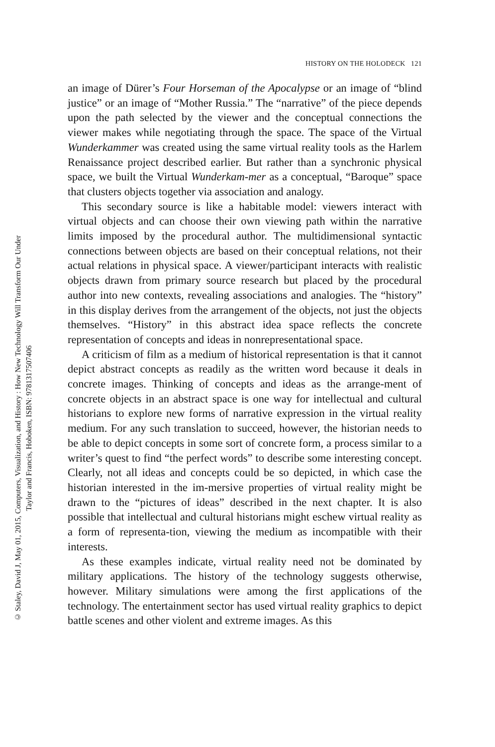© Staley, David J, May 01, 2015, Computers, Visualization, and History : How New Technology Will Transform Our Under
Taylor and Francis, Hoboken, ISBN: 9781317507406
HISTORY ON THE HOLODECK 121
an image of Dürer’s Four Horseman of the Apocalypse or an image of “blind justice” or an image of “Mother Russia.” The “narrative” of the piece depends upon the path selected by the viewer and the conceptual connections the viewer makes while negotiating through the space. The space of the Virtual Wunderkammer was created using the same virtual reality tools as the Harlem Renaissance project described earlier. But rather than a synchronic physical space, we built the Virtual Wunderkam-mer as a conceptual, “Baroque” space that clusters objects together via association and analogy.
This secondary source is like a habitable model: viewers interact with virtual objects and can choose their own viewing path within the narrative limits imposed by the procedural author. The multidimensional syntactic connections between objects are based on their conceptual relations, not their actual relations in physical space. A viewer/participant interacts with realistic objects drawn from primary source research but placed by the procedural author into new contexts, revealing associations and analogies. The “history” in this display derives from the arrangement of the objects, not just the objects themselves. “History” in this abstract idea space reflects the concrete representation of concepts and ideas in nonrepresentational space.
A criticism of film as a medium of historical representation is that it cannot depict abstract concepts as readily as the written word because it deals in concrete images. Thinking of concepts and ideas as the arrange-ment of concrete objects in an abstract space is one way for intellectual and cultural historians to explore new forms of narrative expression in the virtual reality medium. For any such translation to succeed, however, the historian needs to be able to depict concepts in some sort of concrete form, a process similar to a writer’s quest to find “the perfect words” to describe some interesting concept. Clearly, not all ideas and concepts could be so depicted, in which case the historian interested in the im-mersive properties of virtual reality might be drawn to the “pictures of ideas” described in the next chapter. It is also possible that intellectual and cultural historians might eschew virtual reality as a form of representa-tion, viewing the medium as incompatible with their interests.
As these examples indicate, virtual reality need not be dominated by military applications. The history of the technology suggests otherwise, however. Military simulations were among the first applications of the technology. The entertainment sector has used virtual reality graphics to depict battle scenes and other violent and extreme images. As this